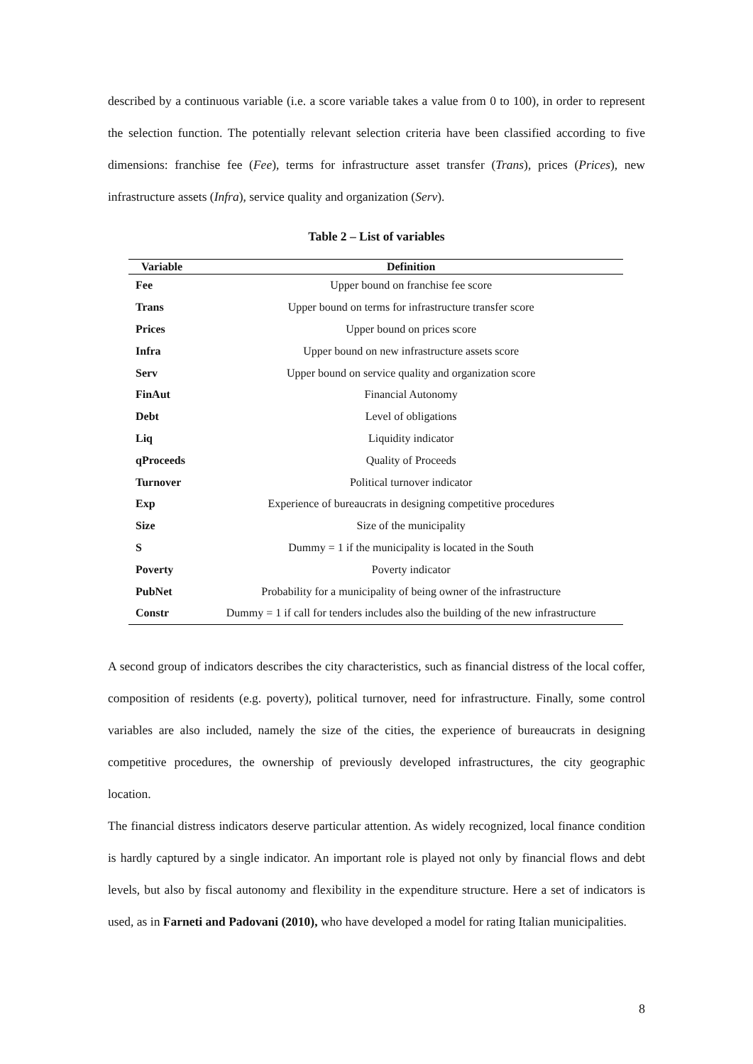described by a continuous variable (i.e. a score variable takes a value from 0 to 100), in order to represent the selection function. The potentially relevant selection criteria have been classified according to five dimensions: franchise fee (Fee), terms for infrastructure asset transfer (Trans), prices (Prices), new infrastructure assets (Infra), service quality and organization (Serv).
Table 2 – List of variables
| Variable | Definition |
| --- | --- |
| Fee | Upper bound on franchise fee score |
| Trans | Upper bound on terms for infrastructure transfer score |
| Prices | Upper bound on prices score |
| Infra | Upper bound on new infrastructure assets score |
| Serv | Upper bound on service quality and organization score |
| FinAut | Financial Autonomy |
| Debt | Level of obligations |
| Liq | Liquidity indicator |
| qProceeds | Quality of Proceeds |
| Turnover | Political turnover indicator |
| Exp | Experience of bureaucrats in designing competitive procedures |
| Size | Size of the municipality |
| S | Dummy = 1 if the municipality is located in the South |
| Poverty | Poverty indicator |
| PubNet | Probability for a municipality of being owner of the infrastructure |
| Constr | Dummy = 1 if call for tenders includes also the building of the new infrastructure |
A second group of indicators describes the city characteristics, such as financial distress of the local coffer, composition of residents (e.g. poverty), political turnover, need for infrastructure. Finally, some control variables are also included, namely the size of the cities, the experience of bureaucrats in designing competitive procedures, the ownership of previously developed infrastructures, the city geographic location.
The financial distress indicators deserve particular attention. As widely recognized, local finance condition is hardly captured by a single indicator. An important role is played not only by financial flows and debt levels, but also by fiscal autonomy and flexibility in the expenditure structure. Here a set of indicators is used, as in Farneti and Padovani (2010), who have developed a model for rating Italian municipalities.
8